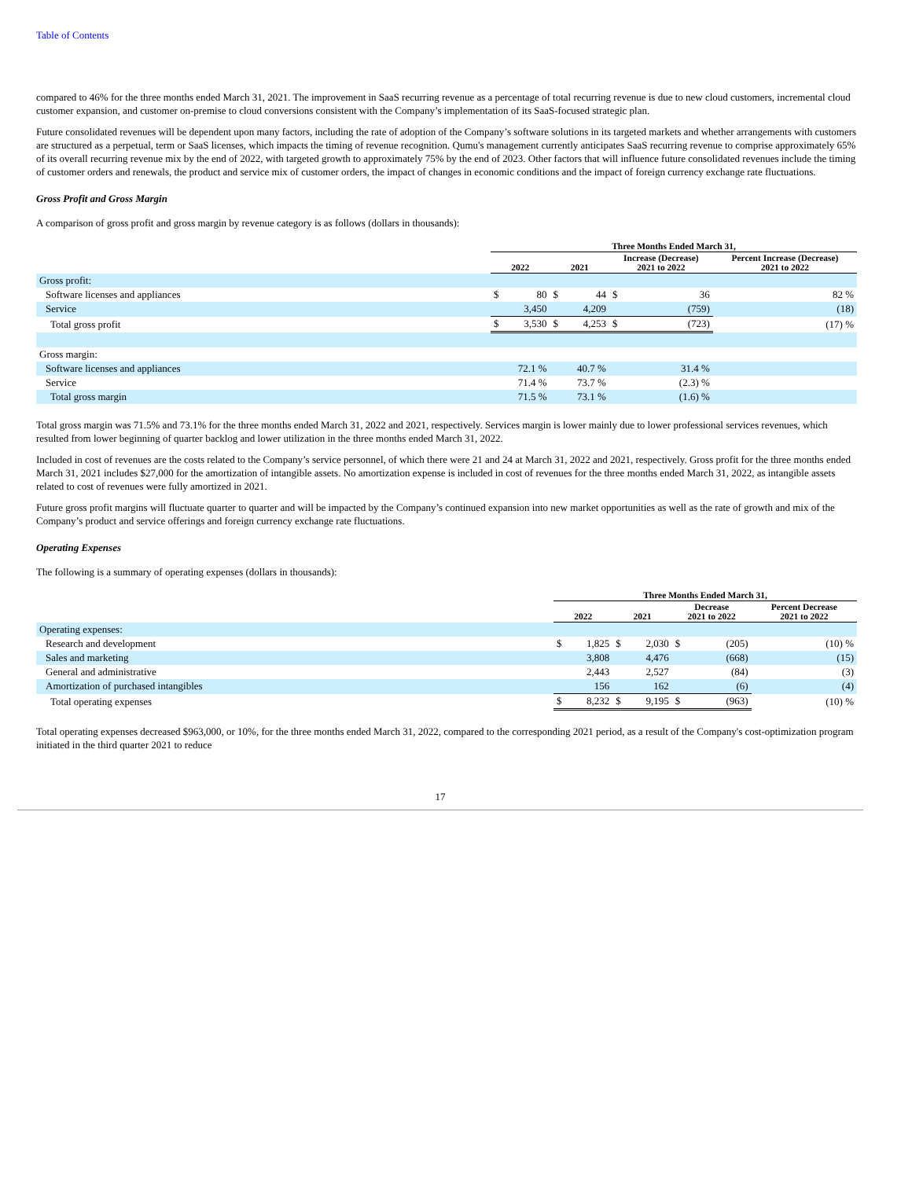Table of Contents
compared to 46% for the three months ended March 31, 2021. The improvement in SaaS recurring revenue as a percentage of total recurring revenue is due to new cloud customers, incremental cloud customer expansion, and customer on-premise to cloud conversions consistent with the Company’s implementation of its SaaS-focused strategic plan.
Future consolidated revenues will be dependent upon many factors, including the rate of adoption of the Company’s software solutions in its targeted markets and whether arrangements with customers are structured as a perpetual, term or SaaS licenses, which impacts the timing of revenue recognition. Qumu's management currently anticipates SaaS recurring revenue to comprise approximately 65% of its overall recurring revenue mix by the end of 2022, with targeted growth to approximately 75% by the end of 2023. Other factors that will influence future consolidated revenues include the timing of customer orders and renewals, the product and service mix of customer orders, the impact of changes in economic conditions and the impact of foreign currency exchange rate fluctuations.
Gross Profit and Gross Margin
A comparison of gross profit and gross margin by revenue category is as follows (dollars in thousands):
| | Three Months Ended March 31, | | | | | | |
| --- | --- | --- | --- | --- | --- | --- | --- |
| | 2022 | | 2021 | | Increase (Decrease) 2021 to 2022 | | Percent Increase (Decrease) 2021 to 2022 |
| Gross profit: | | | | | | | |
| Software licenses and appliances | $ | 80 | $ | 44 | $ | 36 | 82 % |
| Service | | 3,450 | | 4,209 | | (759) | (18) |
| Total gross profit | $ | 3,530 | $ | 4,253 | $ | (723) | (17) % |
| Gross margin: | | | | | | | |
| Software licenses and appliances | | 72.1 % | | 40.7 % | | 31.4 % | |
| Service | | 71.4 % | | 73.7 % | | (2.3) % | |
| Total gross margin | | 71.5 % | | 73.1 % | | (1.6) % | |
Total gross margin was 71.5% and 73.1% for the three months ended March 31, 2022 and 2021, respectively. Services margin is lower mainly due to lower professional services revenues, which resulted from lower beginning of quarter backlog and lower utilization in the three months ended March 31, 2022.
Included in cost of revenues are the costs related to the Company’s service personnel, of which there were 21 and 24 at March 31, 2022 and 2021, respectively. Gross profit for the three months ended March 31, 2021 includes $27,000 for the amortization of intangible assets. No amortization expense is included in cost of revenues for the three months ended March 31, 2022, as intangible assets related to cost of revenues were fully amortized in 2021.
Future gross profit margins will fluctuate quarter to quarter and will be impacted by the Company’s continued expansion into new market opportunities as well as the rate of growth and mix of the Company’s product and service offerings and foreign currency exchange rate fluctuations.
Operating Expenses
The following is a summary of operating expenses (dollars in thousands):
| | Three Months Ended March 31, | | | | | | |
| --- | --- | --- | --- | --- | --- | --- | --- |
| | 2022 | | 2021 | | Decrease 2021 to 2022 | | Percent Decrease 2021 to 2022 |
| Operating expenses: | | | | | | | |
| Research and development | $ | 1,825 | $ | 2,030 | $ | (205) | (10) % |
| Sales and marketing | | 3,808 | | 4,476 | | (668) | (15) |
| General and administrative | | 2,443 | | 2,527 | | (84) | (3) |
| Amortization of purchased intangibles | | 156 | | 162 | | (6) | (4) |
| Total operating expenses | $ | 8,232 | $ | 9,195 | $ | (963) | (10) % |
Total operating expenses decreased $963,000, or 10%, for the three months ended March 31, 2022, compared to the corresponding 2021 period, as a result of the Company's cost-optimization program initiated in the third quarter 2021 to reduce
17